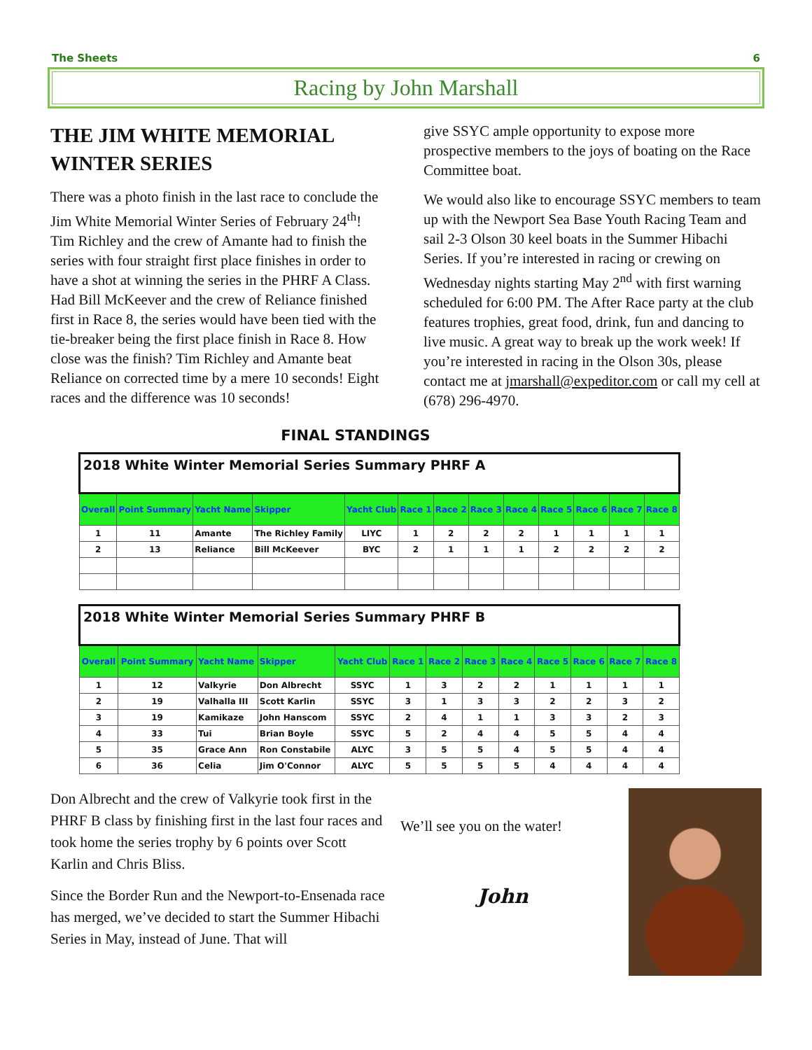The Sheets 6
Racing by John Marshall
THE JIM WHITE MEMORIAL WINTER SERIES
There was a photo finish in the last race to conclude the Jim White Memorial Winter Series of February 24<sup>th</sup>! Tim Richley and the crew of Amante had to finish the series with four straight first place finishes in order to have a shot at winning the series in the PHRF A Class. Had Bill McKeever and the crew of Reliance finished first in Race 8, the series would have been tied with the tie-breaker being the first place finish in Race 8. How close was the finish? Tim Richley and Amante beat Reliance on corrected time by a mere 10 seconds! Eight races and the difference was 10 seconds!
give SSYC ample opportunity to expose more prospective members to the joys of boating on the Race Committee boat.
We would also like to encourage SSYC members to team up with the Newport Sea Base Youth Racing Team and sail 2-3 Olson 30 keel boats in the Summer Hibachi Series. If you’re interested in racing or crewing on Wednesday nights starting May 2<sup>nd</sup> with first warning scheduled for 6:00 PM. The After Race party at the club features trophies, great food, drink, fun and dancing to live music. A great way to break up the work week! If you’re interested in racing in the Olson 30s, please contact me at jmarshall@expeditor.com or call my cell at (678) 296-4970.
FINAL STANDINGS
| 2018 White Winter Memorial Series Summary PHRF A | | | | | | | | | | | | |
| Overall | Point Summary | Yacht Name | Skipper | Yacht Club | Race 1 | Race 2 | Race 3 | Race 4 | Race 5 | Race 6 | Race 7 | Race 8 |
| 1 | 11 | Amante | The Richley Family | LIYC | 1 | 2 | 2 | 2 | 1 | 1 | 1 | 1 |
| 2 | 13 | Reliance | Bill McKeever | BYC | 2 | 1 | 1 | 1 | 2 | 2 | 2 | 2 |
| 2018 White Winter Memorial Series Summary PHRF B | | | | | | | | | | | | |
| Overall | Point Summary | Yacht Name | Skipper | Yacht Club | Race 1 | Race 2 | Race 3 | Race 4 | Race 5 | Race 6 | Race 7 | Race 8 |
| 1 | 12 | Valkyrie | Don Albrecht | SSYC | 1 | 3 | 2 | 2 | 1 | 1 | 1 | 1 |
| 2 | 19 | Valhalla III | Scott Karlin | SSYC | 3 | 1 | 3 | 3 | 2 | 2 | 3 | 2 |
| 3 | 19 | Kamikaze | John Hanscom | SSYC | 2 | 4 | 1 | 1 | 3 | 3 | 2 | 3 |
| 4 | 33 | Tui | Brian Boyle | SSYC | 5 | 2 | 4 | 4 | 5 | 5 | 4 | 4 |
| 5 | 35 | Grace Ann | Ron Constabile | ALYC | 3 | 5 | 5 | 4 | 5 | 5 | 4 | 4 |
| 6 | 36 | Celia | Jim O'Connor | ALYC | 5 | 5 | 5 | 5 | 4 | 4 | 4 | 4 |
Don Albrecht and the crew of Valkyrie took first in the PHRF B class by finishing first in the last four races and took home the series trophy by 6 points over Scott Karlin and Chris Bliss.
Since the Border Run and the Newport-to-Ensenada race has merged, we’ve decided to start the Summer Hibachi Series in May, instead of June. That will
We’ll see you on the water!
John